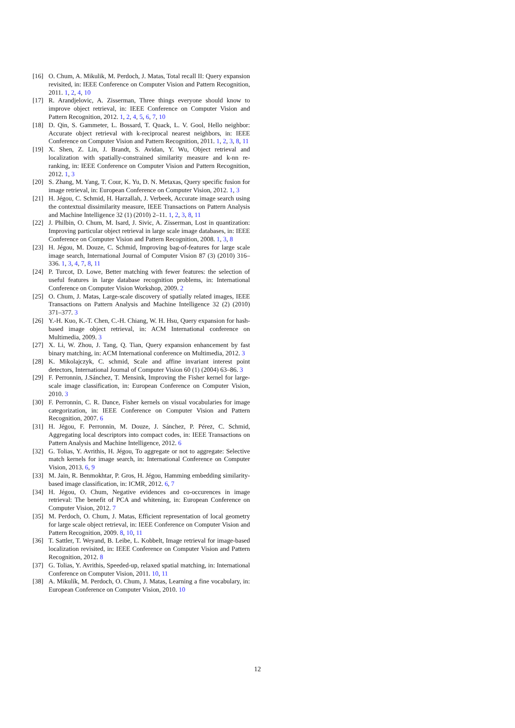[16] O. Chum, A. Mikulik, M. Perdoch, J. Matas, Total recall II: Query expansion revisited, in: IEEE Conference on Computer Vision and Pattern Recognition, 2011. 1, 2, 4, 10
[17] R. Arandjelovic, A. Zisserman, Three things everyone should know to improve object retrieval, in: IEEE Conference on Computer Vision and Pattern Recognition, 2012. 1, 2, 4, 5, 6, 7, 10
[18] D. Qin, S. Gammeter, L. Bossard, T. Quack, L. V. Gool, Hello neighbor: Accurate object retrieval with k-reciprocal nearest neighbors, in: IEEE Conference on Computer Vision and Pattern Recognition, 2011. 1, 2, 3, 8, 11
[19] X. Shen, Z. Lin, J. Brandt, S. Avidan, Y. Wu, Object retrieval and localization with spatially-constrained similarity measure and k-nn re-ranking, in: IEEE Conference on Computer Vision and Pattern Recognition, 2012. 1, 3
[20] S. Zhang, M. Yang, T. Cour, K. Yu, D. N. Metaxas, Query specific fusion for image retrieval, in: European Conference on Computer Vision, 2012. 1, 3
[21] H. Jégou, C. Schmid, H. Harzallah, J. Verbeek, Accurate image search using the contextual dissimilarity measure, IEEE Transactions on Pattern Analysis and Machine Intelligence 32 (1) (2010) 2–11. 1, 2, 3, 8, 11
[22] J. Philbin, O. Chum, M. Isard, J. Sivic, A. Zisserman, Lost in quantization: Improving particular object retrieval in large scale image databases, in: IEEE Conference on Computer Vision and Pattern Recognition, 2008. 1, 3, 8
[23] H. Jégou, M. Douze, C. Schmid, Improving bag-of-features for large scale image search, International Journal of Computer Vision 87 (3) (2010) 316–336. 1, 3, 4, 7, 8, 11
[24] P. Turcot, D. Lowe, Better matching with fewer features: the selection of useful features in large database recognition problems, in: International Conference on Computer Vision Workshop, 2009. 2
[25] O. Chum, J. Matas, Large-scale discovery of spatially related images, IEEE Transactions on Pattern Analysis and Machine Intelligence 32 (2) (2010) 371–377. 3
[26] Y.-H. Kuo, K.-T. Chen, C.-H. Chiang, W. H. Hsu, Query expansion for hash-based image object retrieval, in: ACM International conference on Multimedia, 2009. 3
[27] X. Li, W. Zhou, J. Tang, Q. Tian, Query expansion enhancement by fast binary matching, in: ACM International conference on Multimedia, 2012. 3
[28] K. Mikolajczyk, C. schmid, Scale and affine invariant interest point detectors, International Journal of Computer Vision 60 (1) (2004) 63–86. 3
[29] F. Perronnin, J.Sánchez, T. Mensink, Improving the Fisher kernel for large-scale image classification, in: European Conference on Computer Vision, 2010. 3
[30] F. Perronnin, C. R. Dance, Fisher kernels on visual vocabularies for image categorization, in: IEEE Conference on Computer Vision and Pattern Recognition, 2007. 6
[31] H. Jégou, F. Perronnin, M. Douze, J. Sánchez, P. Pérez, C. Schmid, Aggregating local descriptors into compact codes, in: IEEE Transactions on Pattern Analysis and Machine Intelligence, 2012. 6
[32] G. Tolias, Y. Avrithis, H. Jégou, To aggregate or not to aggregate: Selective match kernels for image search, in: International Conference on Computer Vision, 2013. 6, 9
[33] M. Jain, R. Benmokhtar, P. Gros, H. Jégou, Hamming embedding similarity-based image classification, in: ICMR, 2012. 6, 7
[34] H. Jégou, O. Chum, Negative evidences and co-occurences in image retrieval: The benefit of PCA and whitening, in: European Conference on Computer Vision, 2012. 7
[35] M. Perdoch, O. Chum, J. Matas, Efficient representation of local geometry for large scale object retrieval, in: IEEE Conference on Computer Vision and Pattern Recognition, 2009. 8, 10, 11
[36] T. Sattler, T. Weyand, B. Leibe, L. Kobbelt, Image retrieval for image-based localization revisited, in: IEEE Conference on Computer Vision and Pattern Recognition, 2012. 8
[37] G. Tolias, Y. Avrithis, Speeded-up, relaxed spatial matching, in: International Conference on Computer Vision, 2011. 10, 11
[38] A. Mikulík, M. Perdoch, O. Chum, J. Matas, Learning a fine vocabulary, in: European Conference on Computer Vision, 2010. 10
12